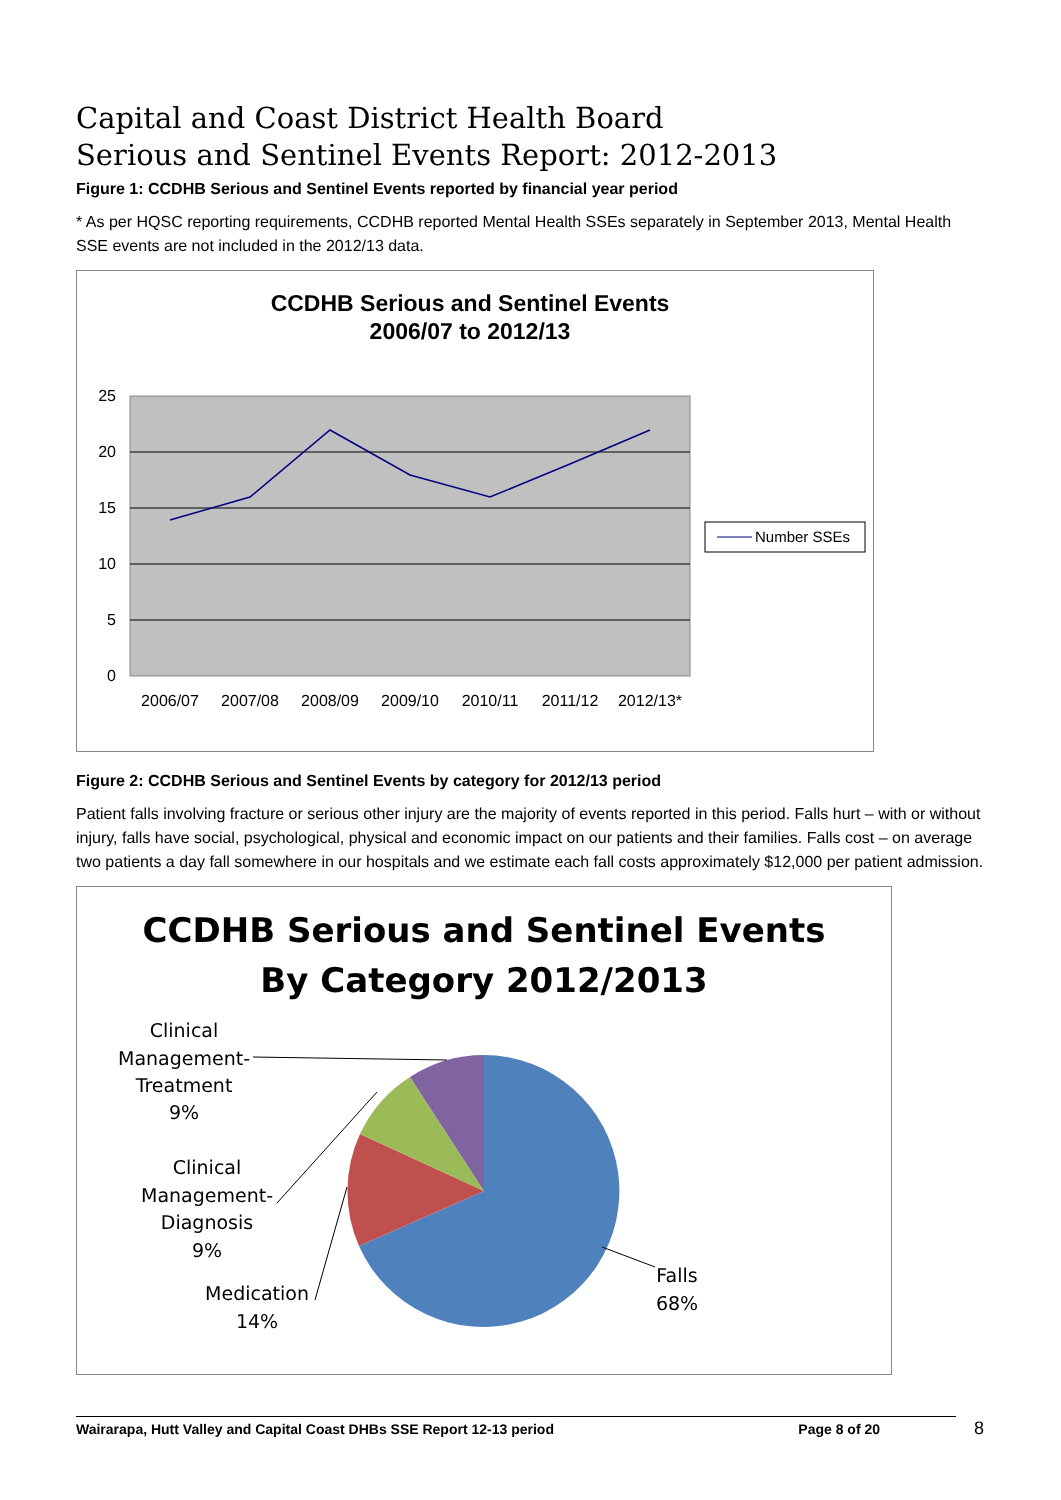Capital and Coast District Health Board
Serious and Sentinel Events Report: 2012-2013
Figure 1: CCDHB Serious and Sentinel Events reported by financial year period
* As per HQSC reporting requirements, CCDHB reported Mental Health SSEs separately in September 2013, Mental Health SSE events are not included in the 2012/13 data.
CCDHB Serious and Sentinel Events
2006/07 to 2012/13
25
20
15
10
5
0
2006/07
2007/08
2008/09
2009/10
2010/11
2011/12
2012/13*
Number SSEs
Figure 2: CCDHB Serious and Sentinel Events by category for 2012/13 period
Patient falls involving fracture or serious other injury are the majority of events reported in this period. Falls hurt – with or without injury, falls have social, psychological, physical and economic impact on our patients and their families. Falls cost – on average two patients a day fall somewhere in our hospitals and we estimate each fall costs approximately $12,000 per patient admission.
CCDHB Serious and Sentinel Events
By Category 2012/2013
Clinical
Management-
Treatment
9%
Clinical
Management-
Diagnosis
9%
Medication
14%
Falls
68%
Wairarapa, Hutt Valley and Capital Coast DHBs SSE Report 12-13 period Page 8 of 20 8